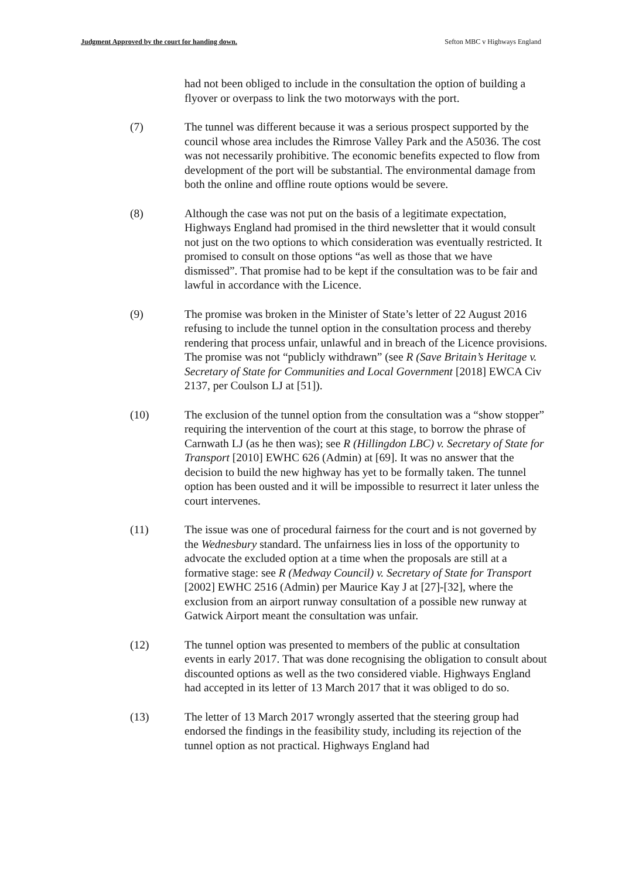Judgment Approved by the court for handing down. Sefton MBC v Highways England
had not been obliged to include in the consultation the option of building a flyover or overpass to link the two motorways with the port.
(7) The tunnel was different because it was a serious prospect supported by the council whose area includes the Rimrose Valley Park and the A5036. The cost was not necessarily prohibitive. The economic benefits expected to flow from development of the port will be substantial. The environmental damage from both the online and offline route options would be severe.
(8) Although the case was not put on the basis of a legitimate expectation, Highways England had promised in the third newsletter that it would consult not just on the two options to which consideration was eventually restricted. It promised to consult on those options “as well as those that we have dismissed”. That promise had to be kept if the consultation was to be fair and lawful in accordance with the Licence.
(9) The promise was broken in the Minister of State’s letter of 22 August 2016 refusing to include the tunnel option in the consultation process and thereby rendering that process unfair, unlawful and in breach of the Licence provisions. The promise was not “publicly withdrawn” (see R (Save Britain’s Heritage v. Secretary of State for Communities and Local Government [2018] EWCA Civ 2137, per Coulson LJ at [51]).
(10) The exclusion of the tunnel option from the consultation was a “show stopper” requiring the intervention of the court at this stage, to borrow the phrase of Carnwath LJ (as he then was); see R (Hillingdon LBC) v. Secretary of State for Transport [2010] EWHC 626 (Admin) at [69]. It was no answer that the decision to build the new highway has yet to be formally taken. The tunnel option has been ousted and it will be impossible to resurrect it later unless the court intervenes.
(11) The issue was one of procedural fairness for the court and is not governed by the Wednesbury standard. The unfairness lies in loss of the opportunity to advocate the excluded option at a time when the proposals are still at a formative stage: see R (Medway Council) v. Secretary of State for Transport [2002] EWHC 2516 (Admin) per Maurice Kay J at [27]-[32], where the exclusion from an airport runway consultation of a possible new runway at Gatwick Airport meant the consultation was unfair.
(12) The tunnel option was presented to members of the public at consultation events in early 2017. That was done recognising the obligation to consult about discounted options as well as the two considered viable. Highways England had accepted in its letter of 13 March 2017 that it was obliged to do so.
(13) The letter of 13 March 2017 wrongly asserted that the steering group had endorsed the findings in the feasibility study, including its rejection of the tunnel option as not practical. Highways England had